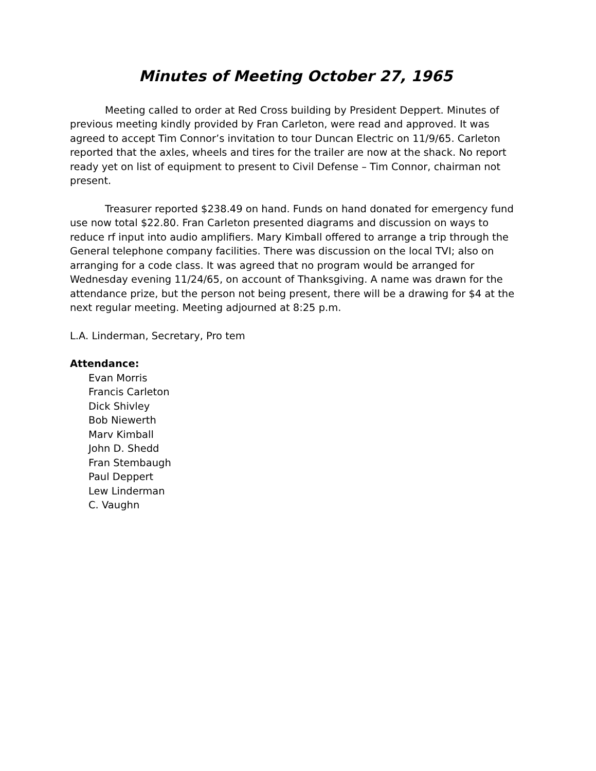Minutes of Meeting October 27, 1965
Meeting called to order at Red Cross building by President Deppert. Minutes of previous meeting kindly provided by Fran Carleton, were read and approved. It was agreed to accept Tim Connor’s invitation to tour Duncan Electric on 11/9/65. Carleton reported that the axles, wheels and tires for the trailer are now at the shack. No report ready yet on list of equipment to present to Civil Defense – Tim Connor, chairman not present.
Treasurer reported $238.49 on hand. Funds on hand donated for emergency fund use now total $22.80. Fran Carleton presented diagrams and discussion on ways to reduce rf input into audio amplifiers. Mary Kimball offered to arrange a trip through the General telephone company facilities. There was discussion on the local TVI; also on arranging for a code class. It was agreed that no program would be arranged for Wednesday evening 11/24/65, on account of Thanksgiving. A name was drawn for the attendance prize, but the person not being present, there will be a drawing for $4 at the next regular meeting. Meeting adjourned at 8:25 p.m.
L.A. Linderman, Secretary, Pro tem
Attendance:
Evan Morris
Francis Carleton
Dick Shivley
Bob Niewerth
Marv Kimball
John D. Shedd
Fran Stembaugh
Paul Deppert
Lew Linderman
C. Vaughn